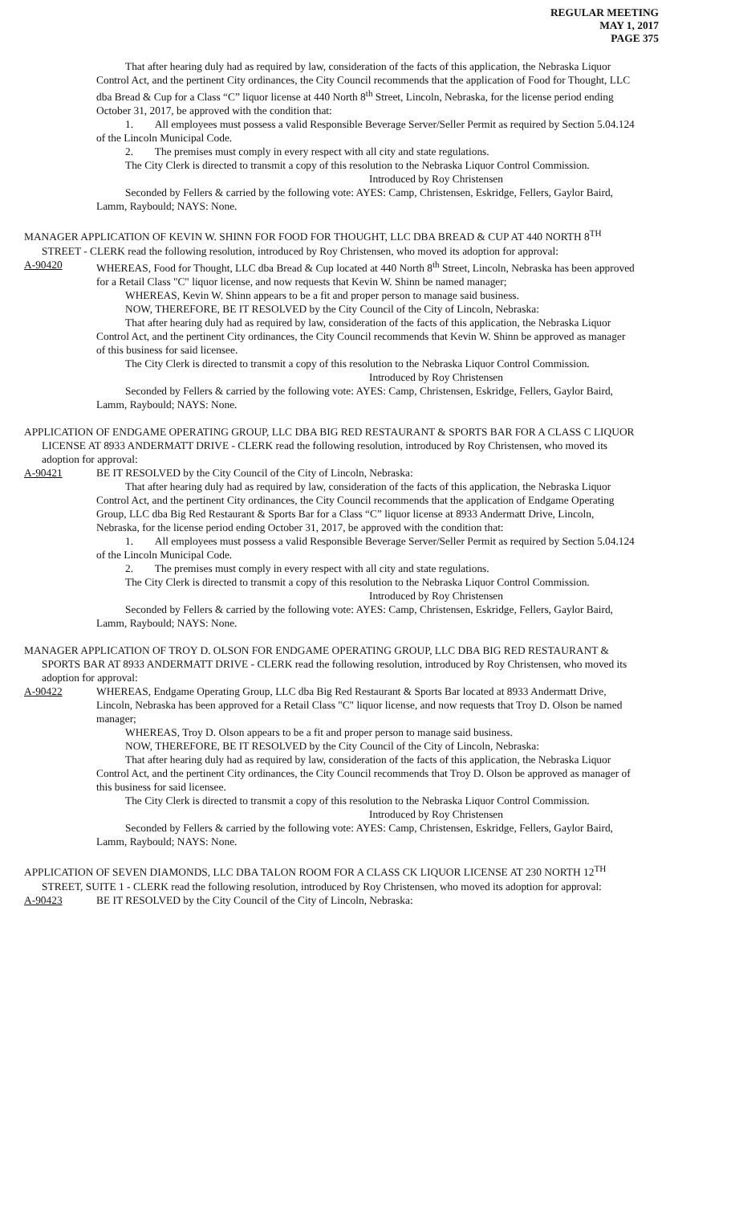REGULAR MEETING
MAY 1, 2017
PAGE 375
That after hearing duly had as required by law, consideration of the facts of this application, the Nebraska Liquor Control Act, and the pertinent City ordinances, the City Council recommends that the application of Food for Thought, LLC dba Bread & Cup for a Class “C” liquor license at 440 North 8<sup>th</sup> Street, Lincoln, Nebraska, for the license period ending October 31, 2017, be approved with the condition that:
1. All employees must possess a valid Responsible Beverage Server/Seller Permit as required by Section 5.04.124 of the Lincoln Municipal Code.
2. The premises must comply in every respect with all city and state regulations.
The City Clerk is directed to transmit a copy of this resolution to the Nebraska Liquor Control Commission.
Introduced by Roy Christensen
Seconded by Fellers & carried by the following vote: AYES: Camp, Christensen, Eskridge, Fellers, Gaylor Baird, Lamm, Raybould; NAYS: None.
MANAGER APPLICATION OF KEVIN W. SHINN FOR FOOD FOR THOUGHT, LLC DBA BREAD & CUP AT 440 NORTH 8<sup>TH</sup> STREET - CLERK read the following resolution, introduced by Roy Christensen, who moved its adoption for approval:
A-90420 WHEREAS, Food for Thought, LLC dba Bread & Cup located at 440 North 8<sup>th</sup> Street, Lincoln, Nebraska has been approved for a Retail Class "C" liquor license, and now requests that Kevin W. Shinn be named manager;
WHEREAS, Kevin W. Shinn appears to be a fit and proper person to manage said business.
NOW, THEREFORE, BE IT RESOLVED by the City Council of the City of Lincoln, Nebraska:
That after hearing duly had as required by law, consideration of the facts of this application, the Nebraska Liquor Control Act, and the pertinent City ordinances, the City Council recommends that Kevin W. Shinn be approved as manager of this business for said licensee.
The City Clerk is directed to transmit a copy of this resolution to the Nebraska Liquor Control Commission.
Introduced by Roy Christensen
Seconded by Fellers & carried by the following vote: AYES: Camp, Christensen, Eskridge, Fellers, Gaylor Baird, Lamm, Raybould; NAYS: None.
APPLICATION OF ENDGAME OPERATING GROUP, LLC DBA BIG RED RESTAURANT & SPORTS BAR FOR A CLASS C LIQUOR LICENSE AT 8933 ANDERMATT DRIVE - CLERK read the following resolution, introduced by Roy Christensen, who moved its adoption for approval:
A-90421 BE IT RESOLVED by the City Council of the City of Lincoln, Nebraska:
That after hearing duly had as required by law, consideration of the facts of this application, the Nebraska Liquor Control Act, and the pertinent City ordinances, the City Council recommends that the application of Endgame Operating Group, LLC dba Big Red Restaurant & Sports Bar for a Class “C” liquor license at 8933 Andermatt Drive, Lincoln, Nebraska, for the license period ending October 31, 2017, be approved with the condition that:
1. All employees must possess a valid Responsible Beverage Server/Seller Permit as required by Section 5.04.124 of the Lincoln Municipal Code.
2. The premises must comply in every respect with all city and state regulations.
The City Clerk is directed to transmit a copy of this resolution to the Nebraska Liquor Control Commission.
Introduced by Roy Christensen
Seconded by Fellers & carried by the following vote: AYES: Camp, Christensen, Eskridge, Fellers, Gaylor Baird, Lamm, Raybould; NAYS: None.
MANAGER APPLICATION OF TROY D. OLSON FOR ENDGAME OPERATING GROUP, LLC DBA BIG RED RESTAURANT & SPORTS BAR AT 8933 ANDERMATT DRIVE - CLERK read the following resolution, introduced by Roy Christensen, who moved its adoption for approval:
A-90422 WHEREAS, Endgame Operating Group, LLC dba Big Red Restaurant & Sports Bar located at 8933 Andermatt Drive, Lincoln, Nebraska has been approved for a Retail Class "C" liquor license, and now requests that Troy D. Olson be named manager;
WHEREAS, Troy D. Olson appears to be a fit and proper person to manage said business.
NOW, THEREFORE, BE IT RESOLVED by the City Council of the City of Lincoln, Nebraska:
That after hearing duly had as required by law, consideration of the facts of this application, the Nebraska Liquor Control Act, and the pertinent City ordinances, the City Council recommends that Troy D. Olson be approved as manager of this business for said licensee.
The City Clerk is directed to transmit a copy of this resolution to the Nebraska Liquor Control Commission.
Introduced by Roy Christensen
Seconded by Fellers & carried by the following vote: AYES: Camp, Christensen, Eskridge, Fellers, Gaylor Baird, Lamm, Raybould; NAYS: None.
APPLICATION OF SEVEN DIAMONDS, LLC DBA TALON ROOM FOR A CLASS CK LIQUOR LICENSE AT 230 NORTH 12<sup>TH</sup> STREET, SUITE 1 - CLERK read the following resolution, introduced by Roy Christensen, who moved its adoption for approval:
A-90423 BE IT RESOLVED by the City Council of the City of Lincoln, Nebraska: